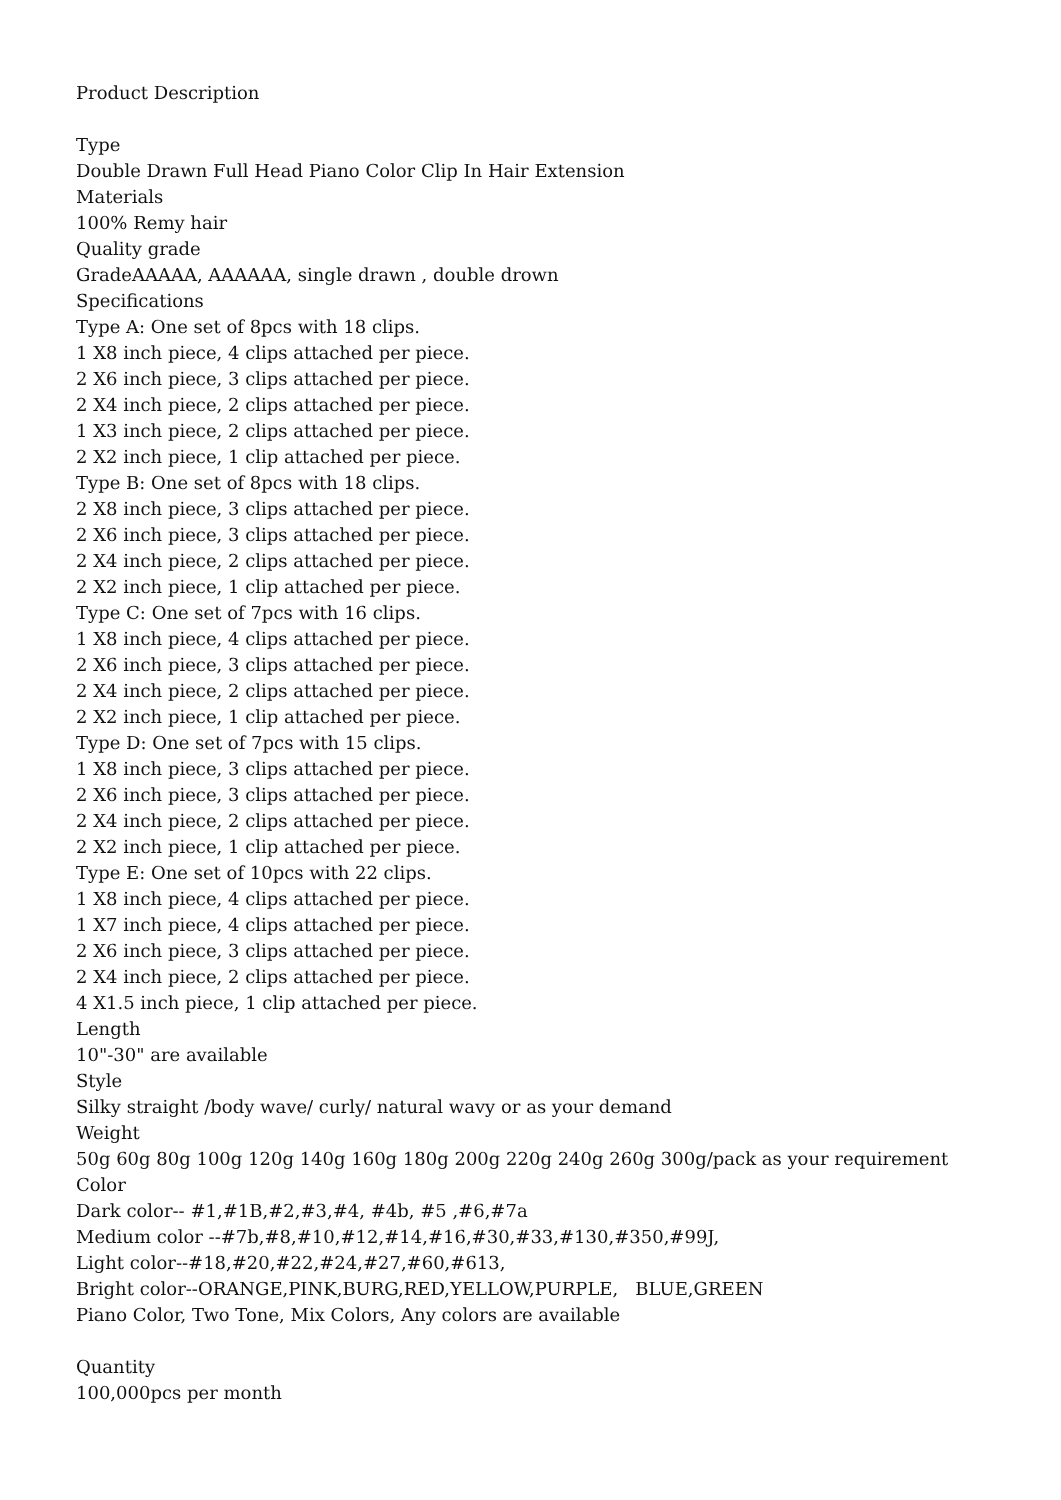Product Description
Type
Double Drawn Full Head Piano Color Clip In Hair Extension
Materials
100% Remy hair
Quality grade
GradeAAAAA, AAAAAA, single drawn , double drown
Specifications
Type A: One set of 8pcs with 18 clips.
1 X8 inch piece, 4 clips attached per piece.
2 X6 inch piece, 3 clips attached per piece.
2 X4 inch piece, 2 clips attached per piece.
1 X3 inch piece, 2 clips attached per piece.
2 X2 inch piece, 1 clip attached per piece.
Type B: One set of 8pcs with 18 clips.
2 X8 inch piece, 3 clips attached per piece.
2 X6 inch piece, 3 clips attached per piece.
2 X4 inch piece, 2 clips attached per piece.
2 X2 inch piece, 1 clip attached per piece.
Type C: One set of 7pcs with 16 clips.
1 X8 inch piece, 4 clips attached per piece.
2 X6 inch piece, 3 clips attached per piece.
2 X4 inch piece, 2 clips attached per piece.
2 X2 inch piece, 1 clip attached per piece.
Type D: One set of 7pcs with 15 clips.
1 X8 inch piece, 3 clips attached per piece.
2 X6 inch piece, 3 clips attached per piece.
2 X4 inch piece, 2 clips attached per piece.
2 X2 inch piece, 1 clip attached per piece.
Type E: One set of 10pcs with 22 clips.
1 X8 inch piece, 4 clips attached per piece.
1 X7 inch piece, 4 clips attached per piece.
2 X6 inch piece, 3 clips attached per piece.
2 X4 inch piece, 2 clips attached per piece.
4 X1.5 inch piece, 1 clip attached per piece.
Length
10"-30" are available
Style
Silky straight /body wave/ curly/ natural wavy or as your demand
Weight
50g 60g 80g 100g 120g 140g 160g 180g 200g 220g 240g 260g 300g/pack as your requirement
Color
Dark color-- #1,#1B,#2,#3,#4, #4b, #5 ,#6,#7a
Medium color --#7b,#8,#10,#12,#14,#16,#30,#33,#130,#350,#99J,
Light color--#18,#20,#22,#24,#27,#60,#613,
Bright color--ORANGE,PINK,BURG,RED,YELLOW,PURPLE, BLUE,GREEN
Piano Color, Two Tone, Mix Colors, Any colors are available
Quantity
100,000pcs per month